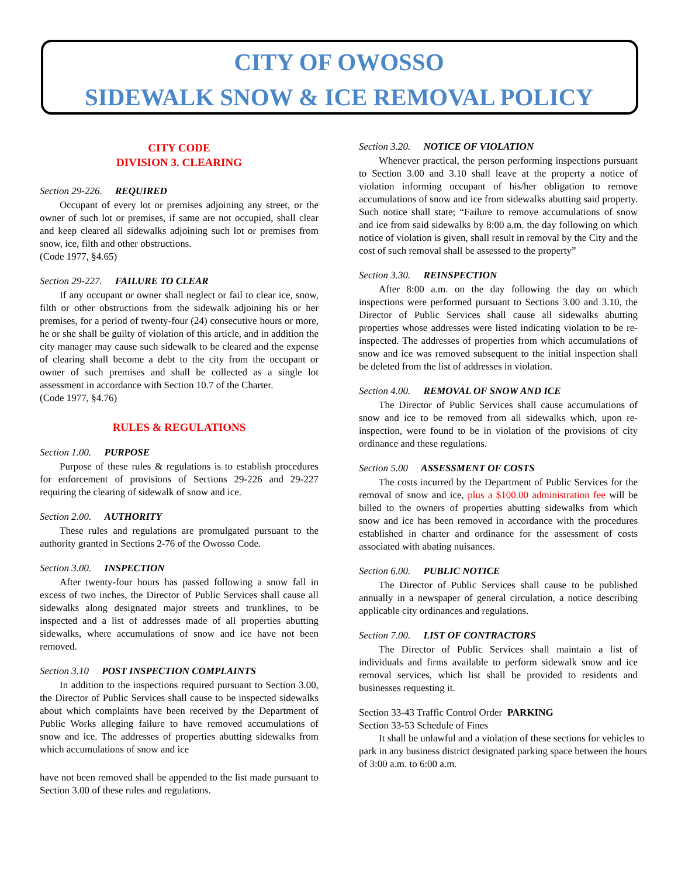CITY OF OWOSSO
SIDEWALK SNOW & ICE REMOVAL POLICY
CITY CODE
DIVISION 3. CLEARING
Section 29-226. REQUIRED
Occupant of every lot or premises adjoining any street, or the owner of such lot or premises, if same are not occupied, shall clear and keep cleared all sidewalks adjoining such lot or premises from snow, ice, filth and other obstructions.
(Code 1977, §4.65)
Section 29-227. FAILURE TO CLEAR
If any occupant or owner shall neglect or fail to clear ice, snow, filth or other obstructions from the sidewalk adjoining his or her premises, for a period of twenty-four (24) consecutive hours or more, he or she shall be guilty of violation of this article, and in addition the city manager may cause such sidewalk to be cleared and the expense of clearing shall become a debt to the city from the occupant or owner of such premises and shall be collected as a single lot assessment in accordance with Section 10.7 of the Charter.
(Code 1977, §4.76)
RULES & REGULATIONS
Section 1.00. PURPOSE
Purpose of these rules & regulations is to establish procedures for enforcement of provisions of Sections 29-226 and 29-227 requiring the clearing of sidewalk of snow and ice.
Section 2.00. AUTHORITY
These rules and regulations are promulgated pursuant to the authority granted in Sections 2-76 of the Owosso Code.
Section 3.00. INSPECTION
After twenty-four hours has passed following a snow fall in excess of two inches, the Director of Public Services shall cause all sidewalks along designated major streets and trunklines, to be inspected and a list of addresses made of all properties abutting sidewalks, where accumulations of snow and ice have not been removed.
Section 3.10 POST INSPECTION COMPLAINTS
In addition to the inspections required pursuant to Section 3.00, the Director of Public Services shall cause to be inspected sidewalks about which complaints have been received by the Department of Public Works alleging failure to have removed accumulations of snow and ice. The addresses of properties abutting sidewalks from which accumulations of snow and ice
have not been removed shall be appended to the list made pursuant to Section 3.00 of these rules and regulations.
Section 3.20. NOTICE OF VIOLATION
Whenever practical, the person performing inspections pursuant to Section 3.00 and 3.10 shall leave at the property a notice of violation informing occupant of his/her obligation to remove accumulations of snow and ice from sidewalks abutting said property. Such notice shall state; “Failure to remove accumulations of snow and ice from said sidewalks by 8:00 a.m. the day following on which notice of violation is given, shall result in removal by the City and the cost of such removal shall be assessed to the property”
Section 3.30. REINSPECTION
After 8:00 a.m. on the day following the day on which inspections were performed pursuant to Sections 3.00 and 3.10, the Director of Public Services shall cause all sidewalks abutting properties whose addresses were listed indicating violation to be re-inspected. The addresses of properties from which accumulations of snow and ice was removed subsequent to the initial inspection shall be deleted from the list of addresses in violation.
Section 4.00. REMOVAL OF SNOW AND ICE
The Director of Public Services shall cause accumulations of snow and ice to be removed from all sidewalks which, upon re-inspection, were found to be in violation of the provisions of city ordinance and these regulations.
Section 5.00 ASSESSMENT OF COSTS
The costs incurred by the Department of Public Services for the removal of snow and ice, plus a $100.00 administration fee will be billed to the owners of properties abutting sidewalks from which snow and ice has been removed in accordance with the procedures established in charter and ordinance for the assessment of costs associated with abating nuisances.
Section 6.00. PUBLIC NOTICE
The Director of Public Services shall cause to be published annually in a newspaper of general circulation, a notice describing applicable city ordinances and regulations.
Section 7.00. LIST OF CONTRACTORS
The Director of Public Services shall maintain a list of individuals and firms available to perform sidewalk snow and ice removal services, which list shall be provided to residents and businesses requesting it.
Section 33-43 Traffic Control Order PARKING
Section 33-53 Schedule of Fines
It shall be unlawful and a violation of these sections for vehicles to park in any business district designated parking space between the hours of 3:00 a.m. to 6:00 a.m.